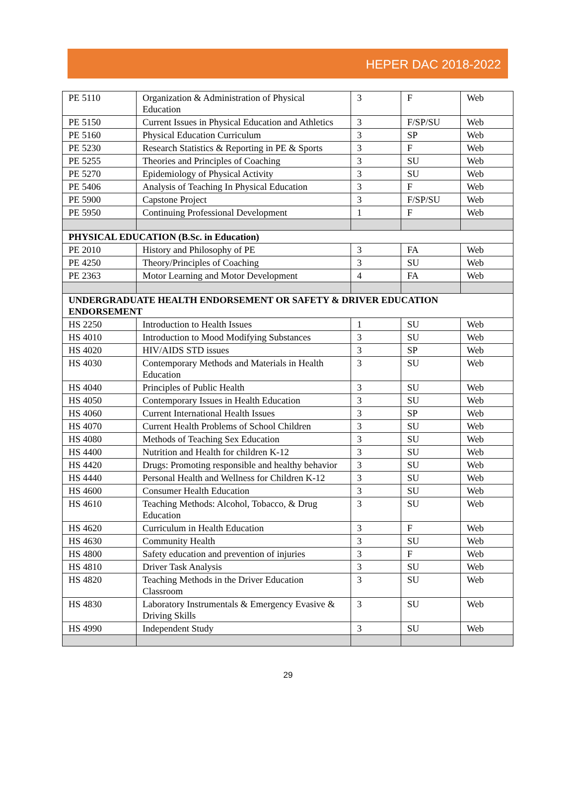HEPER DAC 2018-2022
| PE 5110 | Organization & Administration of Physical Education | 3 | F | Web |
| PE 5150 | Current Issues in Physical Education and Athletics | 3 | F/SP/SU | Web |
| PE 5160 | Physical Education Curriculum | 3 | SP | Web |
| PE 5230 | Research Statistics & Reporting in PE & Sports | 3 | F | Web |
| PE 5255 | Theories and Principles of Coaching | 3 | SU | Web |
| PE 5270 | Epidemiology of Physical Activity | 3 | SU | Web |
| PE 5406 | Analysis of Teaching In Physical Education | 3 | F | Web |
| PE 5900 | Capstone Project | 3 | F/SP/SU | Web |
| PE 5950 | Continuing Professional Development | 1 | F | Web |
| PHYSICAL EDUCATION (B.Sc. in Education) | | | | |
| PE 2010 | History and Philosophy of PE | 3 | FA | Web |
| PE 4250 | Theory/Principles of Coaching | 3 | SU | Web |
| PE 2363 | Motor Learning and Motor Development | 4 | FA | Web |
| UNDERGRADUATE HEALTH ENDORSEMENT OR SAFETY & DRIVER EDUCATION ENDORSEMENT | | | | |
| HS 2250 | Introduction to Health Issues | 1 | SU | Web |
| HS 4010 | Introduction to Mood Modifying Substances | 3 | SU | Web |
| HS 4020 | HIV/AIDS STD issues | 3 | SP | Web |
| HS 4030 | Contemporary Methods and Materials in Health Education | 3 | SU | Web |
| HS 4040 | Principles of Public Health | 3 | SU | Web |
| HS 4050 | Contemporary Issues in Health Education | 3 | SU | Web |
| HS 4060 | Current International Health Issues | 3 | SP | Web |
| HS 4070 | Current Health Problems of School Children | 3 | SU | Web |
| HS 4080 | Methods of Teaching Sex Education | 3 | SU | Web |
| HS 4400 | Nutrition and Health for children K-12 | 3 | SU | Web |
| HS 4420 | Drugs: Promoting responsible and healthy behavior | 3 | SU | Web |
| HS 4440 | Personal Health and Wellness for Children K-12 | 3 | SU | Web |
| HS 4600 | Consumer Health Education | 3 | SU | Web |
| HS 4610 | Teaching Methods: Alcohol, Tobacco, & Drug Education | 3 | SU | Web |
| HS 4620 | Curriculum in Health Education | 3 | F | Web |
| HS 4630 | Community Health | 3 | SU | Web |
| HS 4800 | Safety education and prevention of injuries | 3 | F | Web |
| HS 4810 | Driver Task Analysis | 3 | SU | Web |
| HS 4820 | Teaching Methods in the Driver Education Classroom | 3 | SU | Web |
| HS 4830 | Laboratory Instrumentals & Emergency Evasive & Driving Skills | 3 | SU | Web |
| HS 4990 | Independent Study | 3 | SU | Web |
29